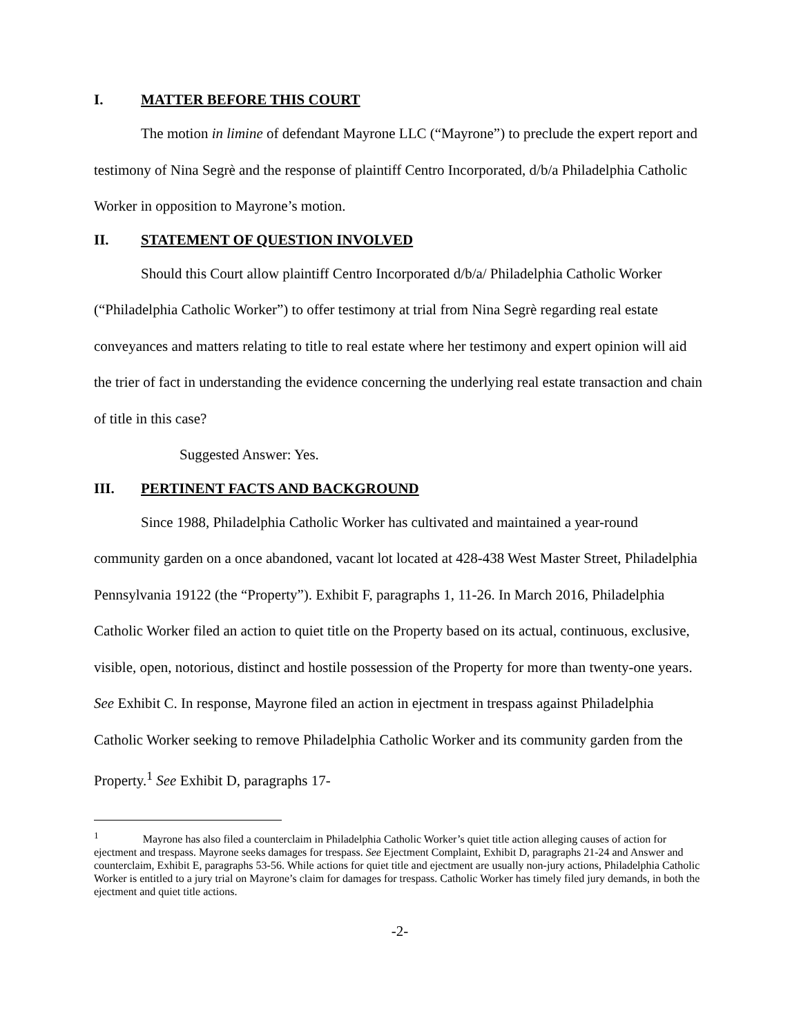I. MATTER BEFORE THIS COURT
The motion in limine of defendant Mayrone LLC (“Mayrone”) to preclude the expert report and testimony of Nina Segrè and the response of plaintiff Centro Incorporated, d/b/a Philadelphia Catholic Worker in opposition to Mayrone’s motion.
II. STATEMENT OF QUESTION INVOLVED
Should this Court allow plaintiff Centro Incorporated d/b/a/ Philadelphia Catholic Worker (“Philadelphia Catholic Worker”) to offer testimony at trial from Nina Segrè regarding real estate conveyances and matters relating to title to real estate where her testimony and expert opinion will aid the trier of fact in understanding the evidence concerning the underlying real estate transaction and chain of title in this case?
Suggested Answer: Yes.
III. PERTINENT FACTS AND BACKGROUND
Since 1988, Philadelphia Catholic Worker has cultivated and maintained a year-round community garden on a once abandoned, vacant lot located at 428-438 West Master Street, Philadelphia Pennsylvania 19122 (the “Property”). Exhibit F, paragraphs 1, 11-26. In March 2016, Philadelphia Catholic Worker filed an action to quiet title on the Property based on its actual, continuous, exclusive, visible, open, notorious, distinct and hostile possession of the Property for more than twenty-one years. See Exhibit C. In response, Mayrone filed an action in ejectment in trespass against Philadelphia Catholic Worker seeking to remove Philadelphia Catholic Worker and its community garden from the Property.<sup>1</sup> See Exhibit D, paragraphs 17-
<sup>1</sup> Mayrone has also filed a counterclaim in Philadelphia Catholic Worker’s quiet title action alleging causes of action for ejectment and trespass. Mayrone seeks damages for trespass. See Ejectment Complaint, Exhibit D, paragraphs 21-24 and Answer and counterclaim, Exhibit E, paragraphs 53-56. While actions for quiet title and ejectment are usually non-jury actions, Philadelphia Catholic Worker is entitled to a jury trial on Mayrone’s claim for damages for trespass. Catholic Worker has timely filed jury demands, in both the ejectment and quiet title actions.
-2-